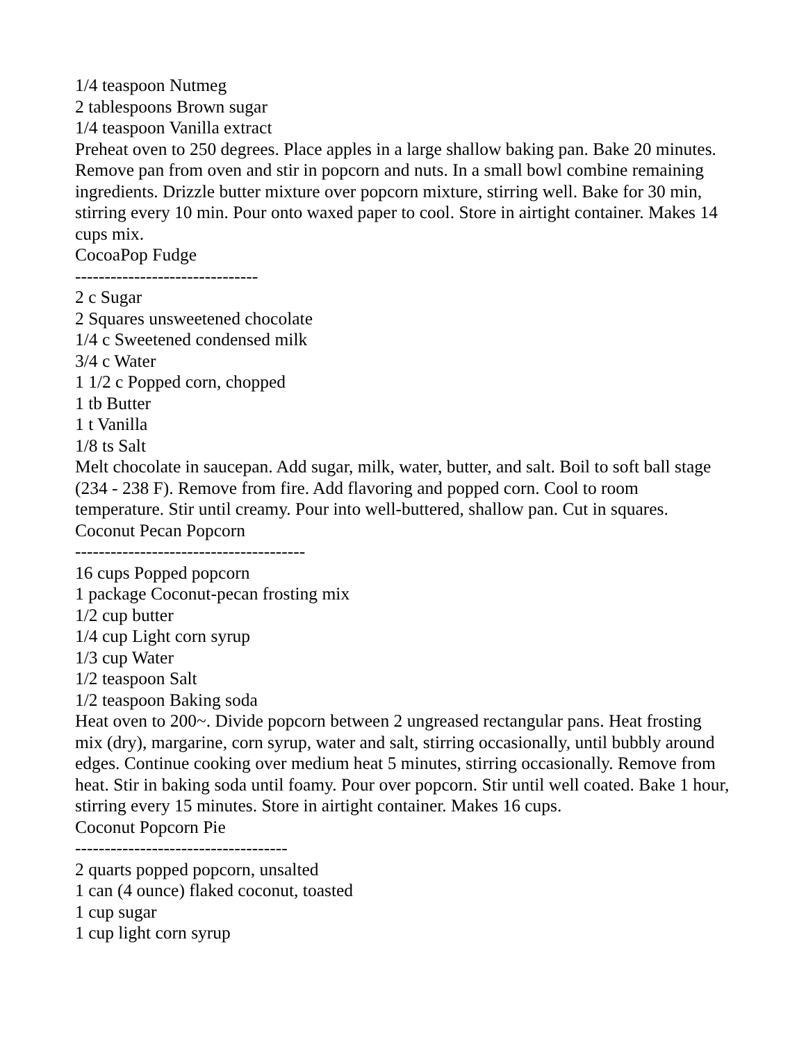1/4 teaspoon Nutmeg
2 tablespoons Brown sugar
1/4 teaspoon Vanilla extract
Preheat oven to 250 degrees. Place apples in a large shallow baking pan. Bake 20 minutes. Remove pan from oven and stir in popcorn and nuts. In a small bowl combine remaining ingredients. Drizzle butter mixture over popcorn mixture, stirring well. Bake for 30 min, stirring every 10 min. Pour onto waxed paper to cool. Store in airtight container. Makes 14 cups mix.
CocoaPop Fudge
-------------------------------
2 c Sugar
2 Squares unsweetened chocolate
1/4 c Sweetened condensed milk
3/4 c Water
1 1/2 c Popped corn, chopped
1 tb Butter
1 t Vanilla
1/8 ts Salt
Melt chocolate in saucepan. Add sugar, milk, water, butter, and salt. Boil to soft ball stage (234 - 238 F). Remove from fire. Add flavoring and popped corn. Cool to room temperature. Stir until creamy. Pour into well-buttered, shallow pan. Cut in squares.
Coconut Pecan Popcorn
---------------------------------------
16 cups Popped popcorn
1 package Coconut-pecan frosting mix
1/2 cup butter
1/4 cup Light corn syrup
1/3 cup Water
1/2 teaspoon Salt
1/2 teaspoon Baking soda
Heat oven to 200~. Divide popcorn between 2 ungreased rectangular pans. Heat frosting mix (dry), margarine, corn syrup, water and salt, stirring occasionally, until bubbly around edges. Continue cooking over medium heat 5 minutes, stirring occasionally. Remove from heat. Stir in baking soda until foamy. Pour over popcorn. Stir until well coated. Bake 1 hour, stirring every 15 minutes. Store in airtight container. Makes 16 cups.
Coconut Popcorn Pie
------------------------------------
2 quarts popped popcorn, unsalted
1 can (4 ounce) flaked coconut, toasted
1 cup sugar
1 cup light corn syrup